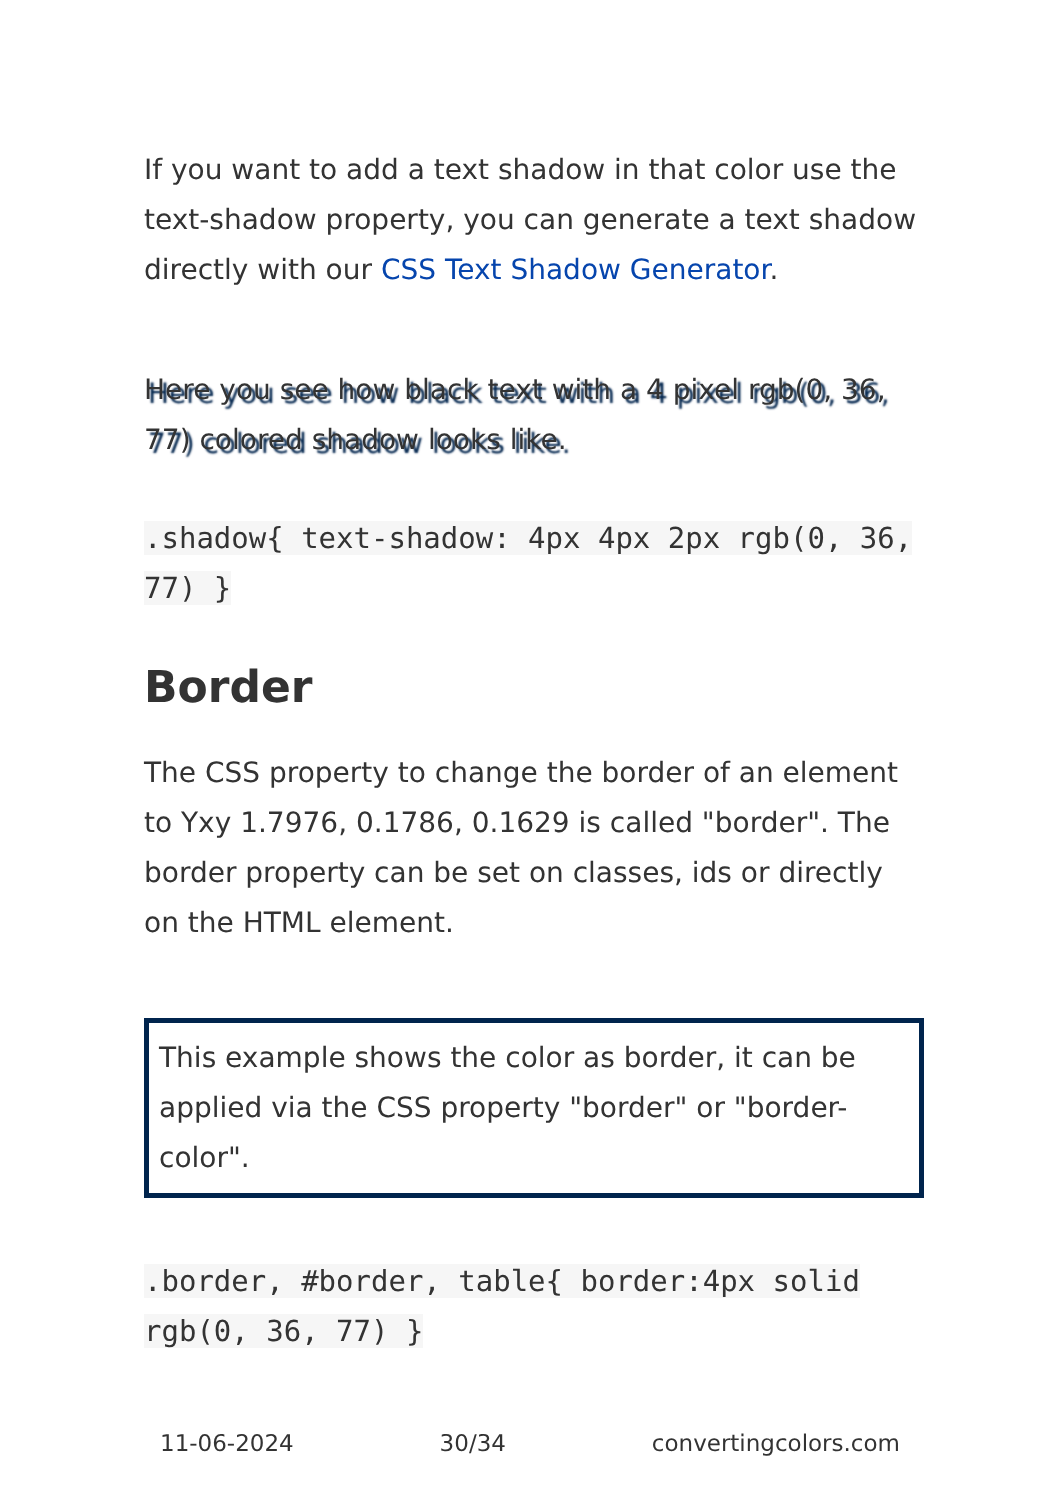If you want to add a text shadow in that color use the text-shadow property, you can generate a text shadow directly with our CSS Text Shadow Generator.
Here you see how black text with a 4 pixel rgb(0, 36, 77) colored shadow looks like.
.shadow{ text-shadow: 4px 4px 2px rgb(0, 36, 77) }
Border
The CSS property to change the border of an element to Yxy 1.7976, 0.1786, 0.1629 is called "border". The border property can be set on classes, ids or directly on the HTML element.
This example shows the color as border, it can be applied via the CSS property "border" or "border-color".
.border, #border, table{ border:4px solid rgb(0, 36, 77) }
11-06-2024 30/34 convertingcolors.com